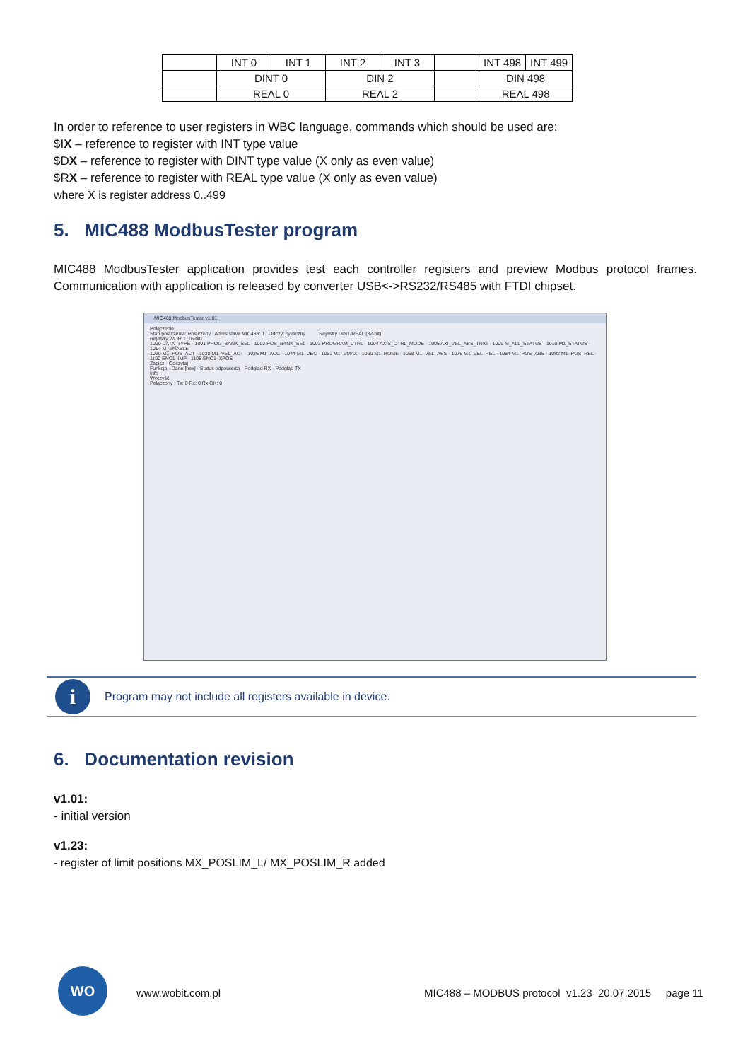| | INT 0 | INT 1 | INT 2 | INT 3 | | INT 498 | INT 499 |
| | DINT 0 | | DIN 2 | | | DIN 498 | |
| | REAL 0 | | REAL 2 | | | REAL 498 | |
In order to reference to user registers in WBC language, commands which should be used are:
$IX – reference to register with INT type value
$DX – reference to register with DINT type value (X only as even value)
$RX – reference to register with REAL type value (X only as even value)
where X is register address 0..499
5. MIC488 ModbusTester program
MIC488 ModbusTester application provides test each controller registers and preview Modbus protocol frames. Communication with application is released by converter USB<->RS232/RS485 with FTDI chipset.
MIC488 ModbusTester v1.01
Połączenie
Stan połączenia: Połączony Adres slave MIC488: 1 Odczyt cykliczny Rejestry DINT/REAL (32-bit)
Rejestry WORD (16-bit)
1000 DATA_TYPE · 1001 PROG_BANK_SEL · 1002 POS_BANK_SEL · 1003 PROGRAM_CTRL · 1004 AXIS_CTRL_MODE · 1005 AXI_VEL_ABS_TRIG · 1009 M_ALL_STATUS · 1010 M1_STATUS · 1014 M_ENABLE
1020 M1_POS_ACT · 1028 M1_VEL_ACT · 1036 M1_ACC · 1044 M1_DEC · 1052 M1_VMAX · 1060 M1_HOME · 1068 M1_VEL_ABS · 1076 M1_VEL_REL · 1084 M1_POS_ABS · 1092 M1_POS_REL · 1100 ENC1_IMP · 1108 ENC1_XPOS
Zapisz · Odczytaj
Funkcja · Dane [hex] · Status odpowiedzi · Podgląd RX · Podgląd TX
Info
Wyczyść
Połączony Tx: 0 Rx: 0 Rx OK: 0
i
Program may not include all registers available in device.
6. Documentation revision
v1.01:
- initial version
v1.23:
- register of limit positions MX_POSLIM_L/ MX_POSLIM_R added
WO
www.wobit.com.pl
MIC488 – MODBUS protocol v1.23 20.07.2015 page 11